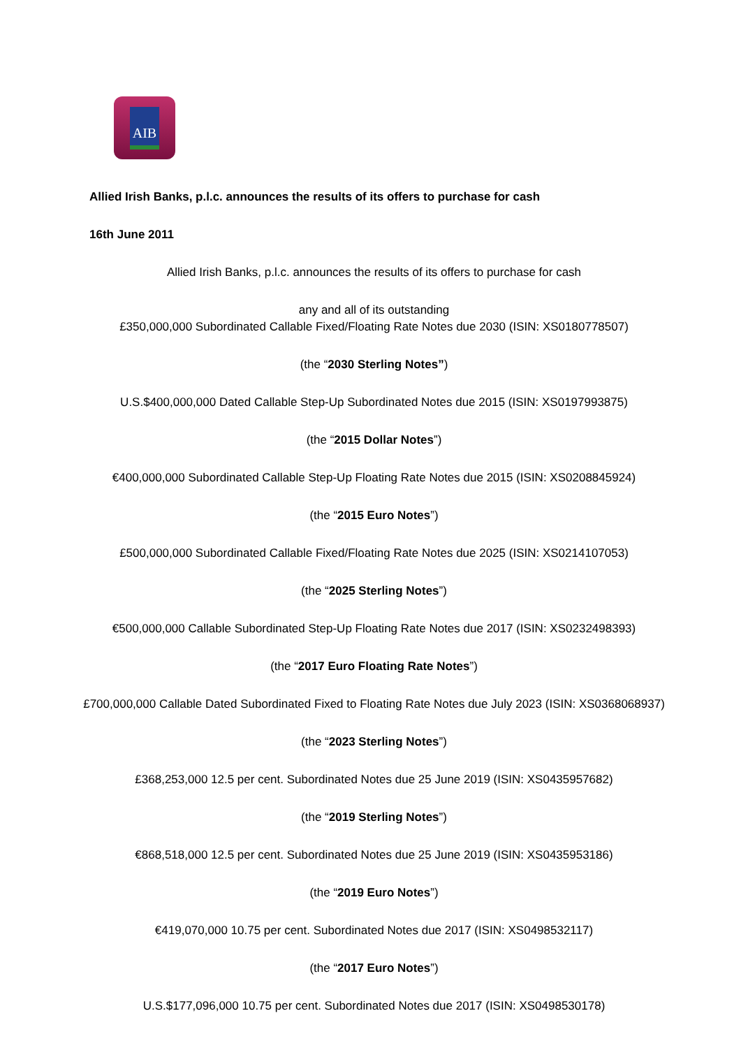AIB
Allied Irish Banks, p.l.c. announces the results of its offers to purchase for cash
16th June 2011
Allied Irish Banks, p.l.c. announces the results of its offers to purchase for cash
any and all of its outstanding
£350,000,000 Subordinated Callable Fixed/Floating Rate Notes due 2030 (ISIN: XS0180778507)
(the “2030 Sterling Notes”)
U.S.$400,000,000 Dated Callable Step-Up Subordinated Notes due 2015 (ISIN: XS0197993875)
(the “2015 Dollar Notes”)
€400,000,000 Subordinated Callable Step-Up Floating Rate Notes due 2015 (ISIN: XS0208845924)
(the “2015 Euro Notes”)
£500,000,000 Subordinated Callable Fixed/Floating Rate Notes due 2025 (ISIN: XS0214107053)
(the “2025 Sterling Notes”)
€500,000,000 Callable Subordinated Step-Up Floating Rate Notes due 2017 (ISIN: XS0232498393)
(the “2017 Euro Floating Rate Notes”)
£700,000,000 Callable Dated Subordinated Fixed to Floating Rate Notes due July 2023 (ISIN: XS0368068937)
(the “2023 Sterling Notes”)
£368,253,000 12.5 per cent. Subordinated Notes due 25 June 2019 (ISIN: XS0435957682)
(the “2019 Sterling Notes”)
€868,518,000 12.5 per cent. Subordinated Notes due 25 June 2019 (ISIN: XS0435953186)
(the “2019 Euro Notes”)
€419,070,000 10.75 per cent. Subordinated Notes due 2017 (ISIN: XS0498532117)
(the “2017 Euro Notes”)
U.S.$177,096,000 10.75 per cent. Subordinated Notes due 2017 (ISIN: XS0498530178)